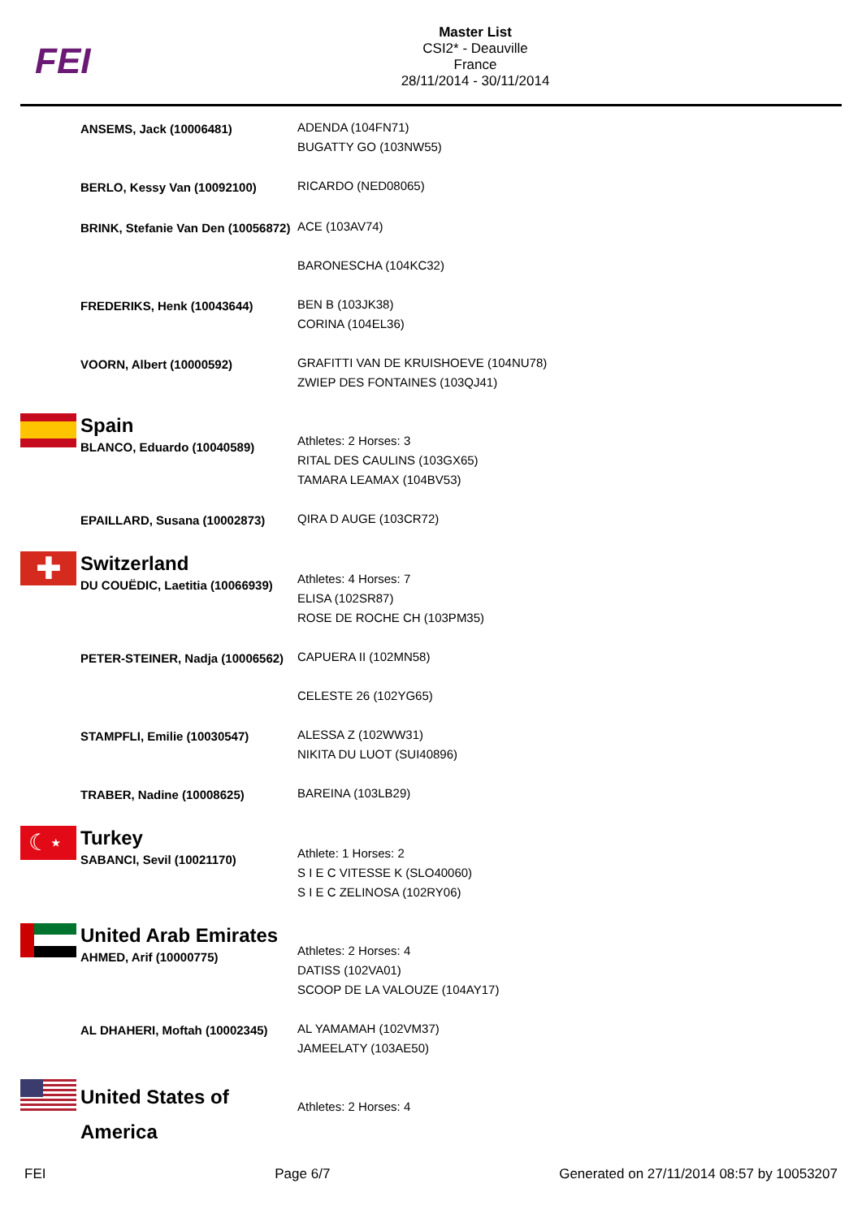FEI
Master List
CSI2* - Deauville
France
28/11/2014 - 30/11/2014
| | ANSEMS, Jack (10006481) | ADENDA (104FN71) BUGATTY GO (103NW55) |
| | BERLO, Kessy Van (10092100) | RICARDO (NED08065) |
| | BRINK, Stefanie Van Den (10056872) | ACE (103AV74) BARONESCHA (104KC32) |
| | FREDERIKS, Henk (10043644) | BEN B (103JK38) CORINA (104EL36) |
| | VOORN, Albert (10000592) | GRAFITTI VAN DE KRUISHOEVE (104NU78) ZWIEP DES FONTAINES (103QJ41) |
| | Spain BLANCO, Eduardo (10040589) | Athletes: 2 Horses: 3 RITAL DES CAULINS (103GX65) TAMARA LEAMAX (104BV53) |
| | EPAILLARD, Susana (10002873) | QIRA D AUGE (103CR72) |
| ✚ | Switzerland DU COUËDIC, Laetitia (10066939) | Athletes: 4 Horses: 7 ELISA (102SR87) ROSE DE ROCHE CH (103PM35) |
| | PETER-STEINER, Nadja (10006562) | CAPUERA II (102MN58) CELESTE 26 (102YG65) |
| | STAMPFLI, Emilie (10030547) | ALESSA Z (102WW31) NIKITA DU LUOT (SUI40896) |
| | TRABER, Nadine (10008625) | BAREINA (103LB29) |
| ☾⋆ | Turkey SABANCI, Sevil (10021170) | Athlete: 1 Horses: 2 S I E C VITESSE K (SLO40060) S I E C ZELINOSA (102RY06) |
| | United Arab Emirates AHMED, Arif (10000775) | Athletes: 2 Horses: 4 DATISS (102VA01) SCOOP DE LA VALOUZE (104AY17) |
| | AL DHAHERI, Moftah (10002345) | AL YAMAMAH (102VM37) JAMEELATY (103AE50) |
| | United States of America | Athletes: 2 Horses: 4 |
FEI Page 6/7 Generated on 27/11/2014 08:57 by 10053207